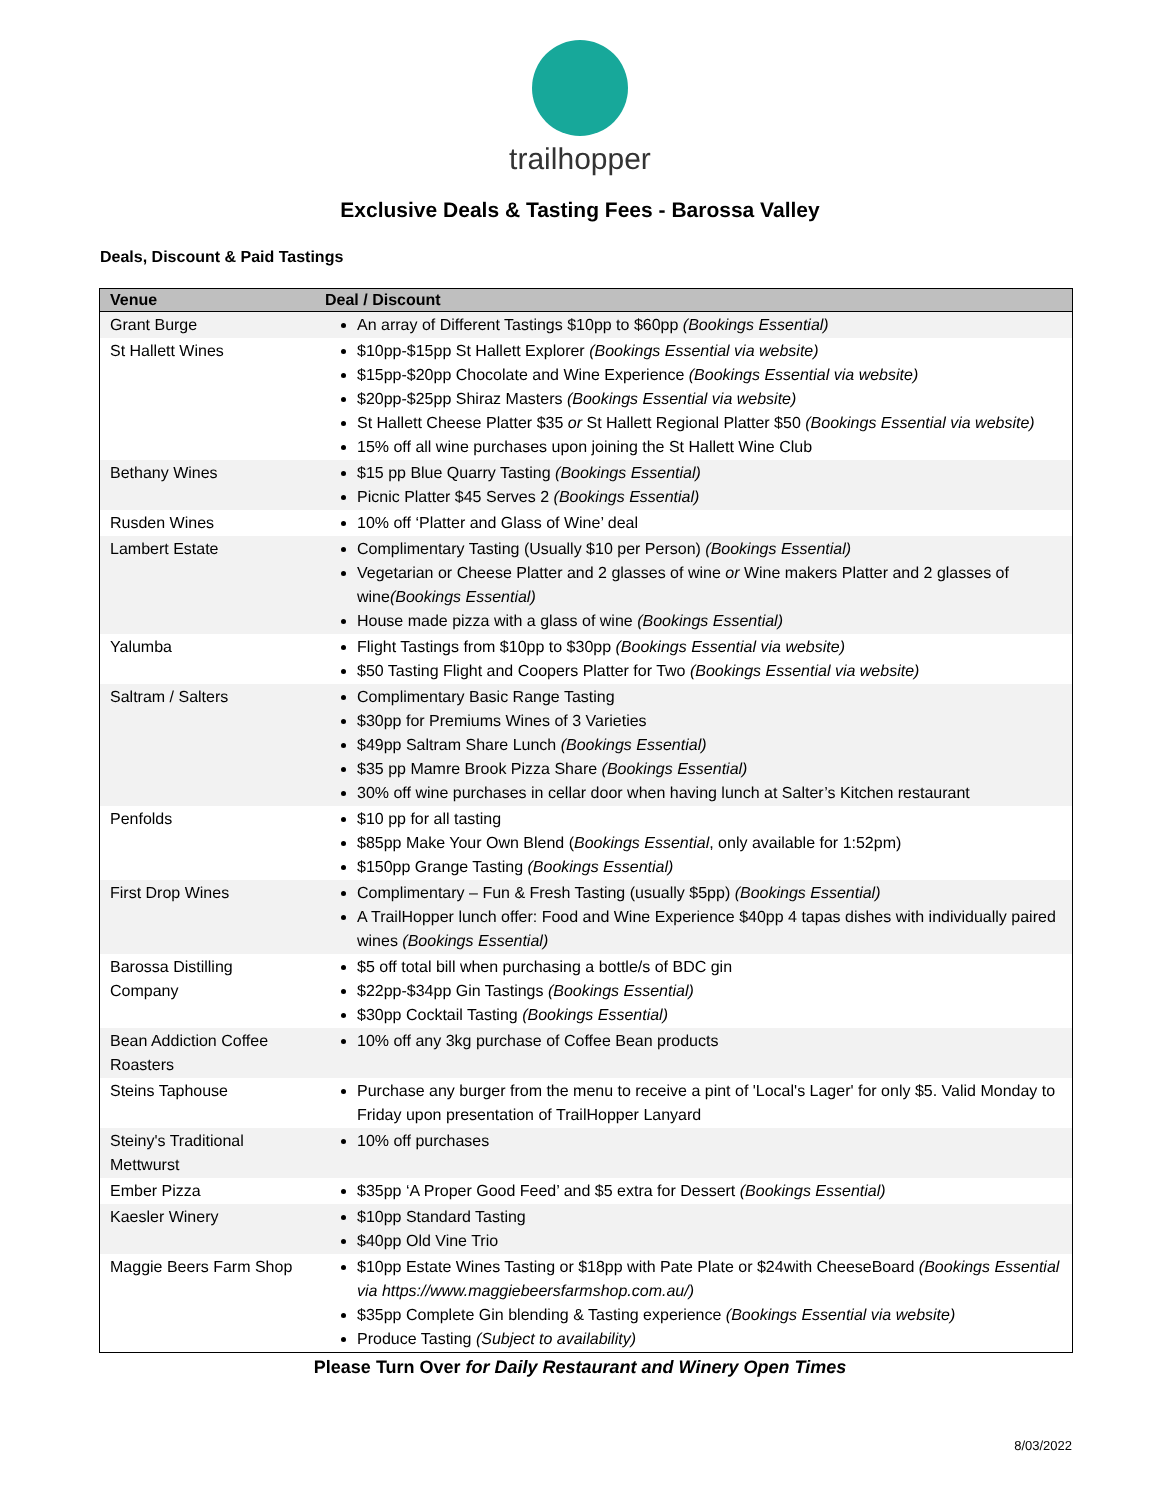trailhopper
Exclusive Deals & Tasting Fees - Barossa Valley
Deals, Discount & Paid Tastings
| Venue | Deal / Discount |
| --- | --- |
| Grant Burge | An array of Different Tastings $10pp to $60pp (Bookings Essential) |
| St Hallett Wines | $10pp-$15pp St Hallett Explorer (Bookings Essential via website) $15pp-$20pp Chocolate and Wine Experience (Bookings Essential via website) $20pp-$25pp Shiraz Masters (Bookings Essential via website) St Hallett Cheese Platter $35 or St Hallett Regional Platter $50 (Bookings Essential via website) 15% off all wine purchases upon joining the St Hallett Wine Club |
| Bethany Wines | $15 pp Blue Quarry Tasting (Bookings Essential) Picnic Platter $45 Serves 2 (Bookings Essential) |
| Rusden Wines | 10% off ‘Platter and Glass of Wine’ deal |
| Lambert Estate | Complimentary Tasting (Usually $10 per Person) (Bookings Essential) Vegetarian or Cheese Platter and 2 glasses of wine or Wine makers Platter and 2 glasses of wine (Bookings Essential) House made pizza with a glass of wine (Bookings Essential) |
| Yalumba | Flight Tastings from $10pp to $30pp (Bookings Essential via website) $50 Tasting Flight and Coopers Platter for Two (Bookings Essential via website) |
| Saltram / Salters | Complimentary Basic Range Tasting $30pp for Premiums Wines of 3 Varieties $49pp Saltram Share Lunch (Bookings Essential) $35 pp Mamre Brook Pizza Share (Bookings Essential) 30% off wine purchases in cellar door when having lunch at Salter’s Kitchen restaurant |
| Penfolds | $10 pp for all tasting $85pp Make Your Own Blend ( Bookings Essential , only available for 1:52pm) $150pp Grange Tasting (Bookings Essential) |
| First Drop Wines | Complimentary – Fun & Fresh Tasting (usually $5pp) (Bookings Essential) A TrailHopper lunch offer: Food and Wine Experience $40pp 4 tapas dishes with individually paired wines (Bookings Essential) |
| Barossa Distilling Company | $5 off total bill when purchasing a bottle/s of BDC gin $22pp-$34pp Gin Tastings (Bookings Essential) $30pp Cocktail Tasting (Bookings Essential) |
| Bean Addiction Coffee Roasters | 10% off any 3kg purchase of Coffee Bean products |
| Steins Taphouse | Purchase any burger from the menu to receive a pint of 'Local's Lager' for only $5. Valid Monday to Friday upon presentation of TrailHopper Lanyard |
| Steiny's Traditional Mettwurst | 10% off purchases |
| Ember Pizza | $35pp ‘A Proper Good Feed’ and $5 extra for Dessert (Bookings Essential) |
| Kaesler Winery | $10pp Standard Tasting $40pp Old Vine Trio |
| Maggie Beers Farm Shop | $10pp Estate Wines Tasting or $18pp with Pate Plate or $24with CheeseBoard (Bookings Essential via https://www.maggiebeersfarmshop.com.au/) $35pp Complete Gin blending & Tasting experience (Bookings Essential via website) Produce Tasting (Subject to availability) |
Please Turn Over for Daily Restaurant and Winery Open Times
8/03/2022